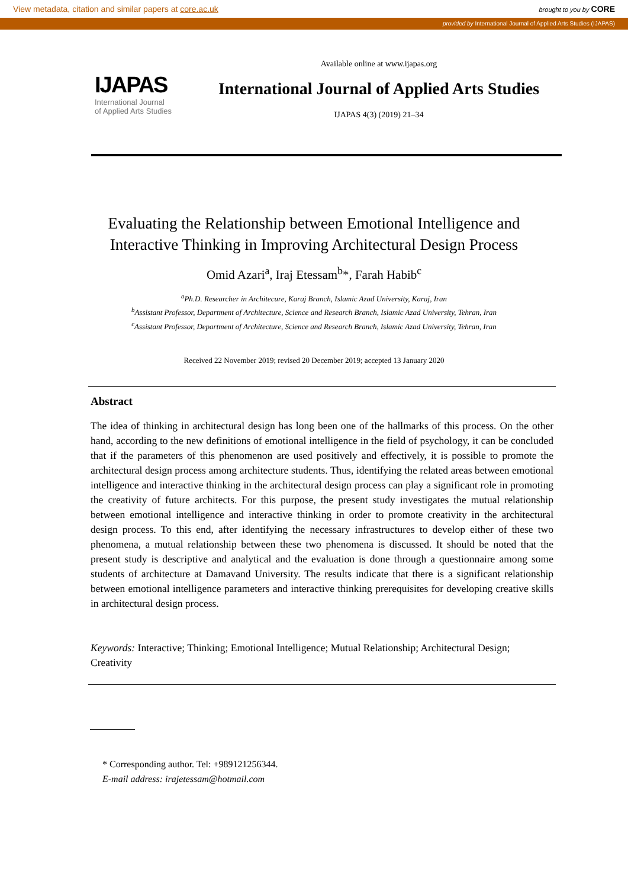View metadata, citation and similar papers at core.ac.uk brought to you by CORE
provided by International Journal of Applied Arts Studies (IJAPAS)
IJAPAS
International Journal
of Applied Arts Studies
Available online at www.ijapas.org
International Journal of Applied Arts Studies
IJAPAS 4(3) (2019) 21–34
Evaluating the Relationship between Emotional Intelligence and
Interactive Thinking in Improving Architectural Design Process
Omid Azari<sup>a</sup>, Iraj Etessam<sup>b</sup>*, Farah Habib<sup>c</sup>
<sup>a</sup> Ph.D. Researcher in Architecure, Karaj Branch, Islamic Azad University, Karaj, Iran
<sup>b</sup> Assistant Professor, Department of Architecture, Science and Research Branch, Islamic Azad University, Tehran, Iran
<sup>c</sup> Assistant Professor, Department of Architecture, Science and Research Branch, Islamic Azad University, Tehran, Iran
Received 22 November 2019; revised 20 December 2019; accepted 13 January 2020
Abstract
The idea of thinking in architectural design has long been one of the hallmarks of this process. On the other hand, according to the new definitions of emotional intelligence in the field of psychology, it can be concluded that if the parameters of this phenomenon are used positively and effectively, it is possible to promote the architectural design process among architecture students. Thus, identifying the related areas between emotional intelligence and interactive thinking in the architectural design process can play a significant role in promoting the creativity of future architects. For this purpose, the present study investigates the mutual relationship between emotional intelligence and interactive thinking in order to promote creativity in the architectural design process. To this end, after identifying the necessary infrastructures to develop either of these two phenomena, a mutual relationship between these two phenomena is discussed. It should be noted that the present study is descriptive and analytical and the evaluation is done through a questionnaire among some students of architecture at Damavand University. The results indicate that there is a significant relationship between emotional intelligence parameters and interactive thinking prerequisites for developing creative skills in architectural design process.
Keywords: Interactive; Thinking; Emotional Intelligence; Mutual Relationship; Architectural Design; Creativity
* Corresponding author. Tel: +989121256344.
E-mail address: irajetessam@hotmail.com